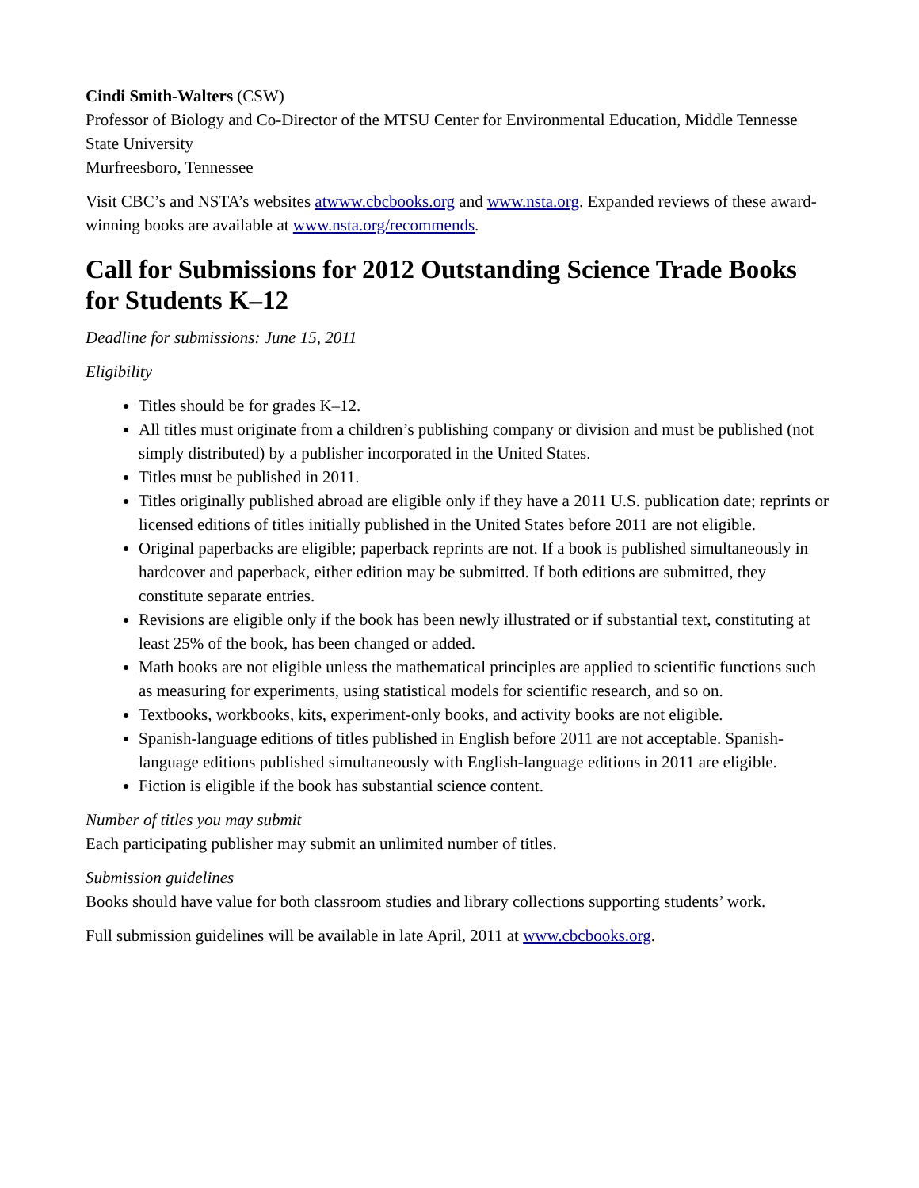Cindi Smith-Walters (CSW)
Professor of Biology and Co-Director of the MTSU Center for Environmental Education, Middle Tennesse State University
Murfreesboro, Tennessee
Visit CBC’s and NSTA’s websites atwww.cbcbooks.org and www.nsta.org. Expanded reviews of these award-winning books are available at www.nsta.org/recommends.
Call for Submissions for 2012 Outstanding Science Trade Books for Students K–12
Deadline for submissions: June 15, 2011
Eligibility
Titles should be for grades K–12.
All titles must originate from a children’s publishing company or division and must be published (not simply distributed) by a publisher incorporated in the United States.
Titles must be published in 2011.
Titles originally published abroad are eligible only if they have a 2011 U.S. publication date; reprints or licensed editions of titles initially published in the United States before 2011 are not eligible.
Original paperbacks are eligible; paperback reprints are not. If a book is published simultaneously in hardcover and paperback, either edition may be submitted. If both editions are submitted, they constitute separate entries.
Revisions are eligible only if the book has been newly illustrated or if substantial text, constituting at least 25% of the book, has been changed or added.
Math books are not eligible unless the mathematical principles are applied to scientific functions such as measuring for experiments, using statistical models for scientific research, and so on.
Textbooks, workbooks, kits, experiment-only books, and activity books are not eligible.
Spanish-language editions of titles published in English before 2011 are not acceptable. Spanish-language editions published simultaneously with English-language editions in 2011 are eligible.
Fiction is eligible if the book has substantial science content.
Number of titles you may submit
Each participating publisher may submit an unlimited number of titles.
Submission guidelines
Books should have value for both classroom studies and library collections supporting students’ work.
Full submission guidelines will be available in late April, 2011 at www.cbcbooks.org.